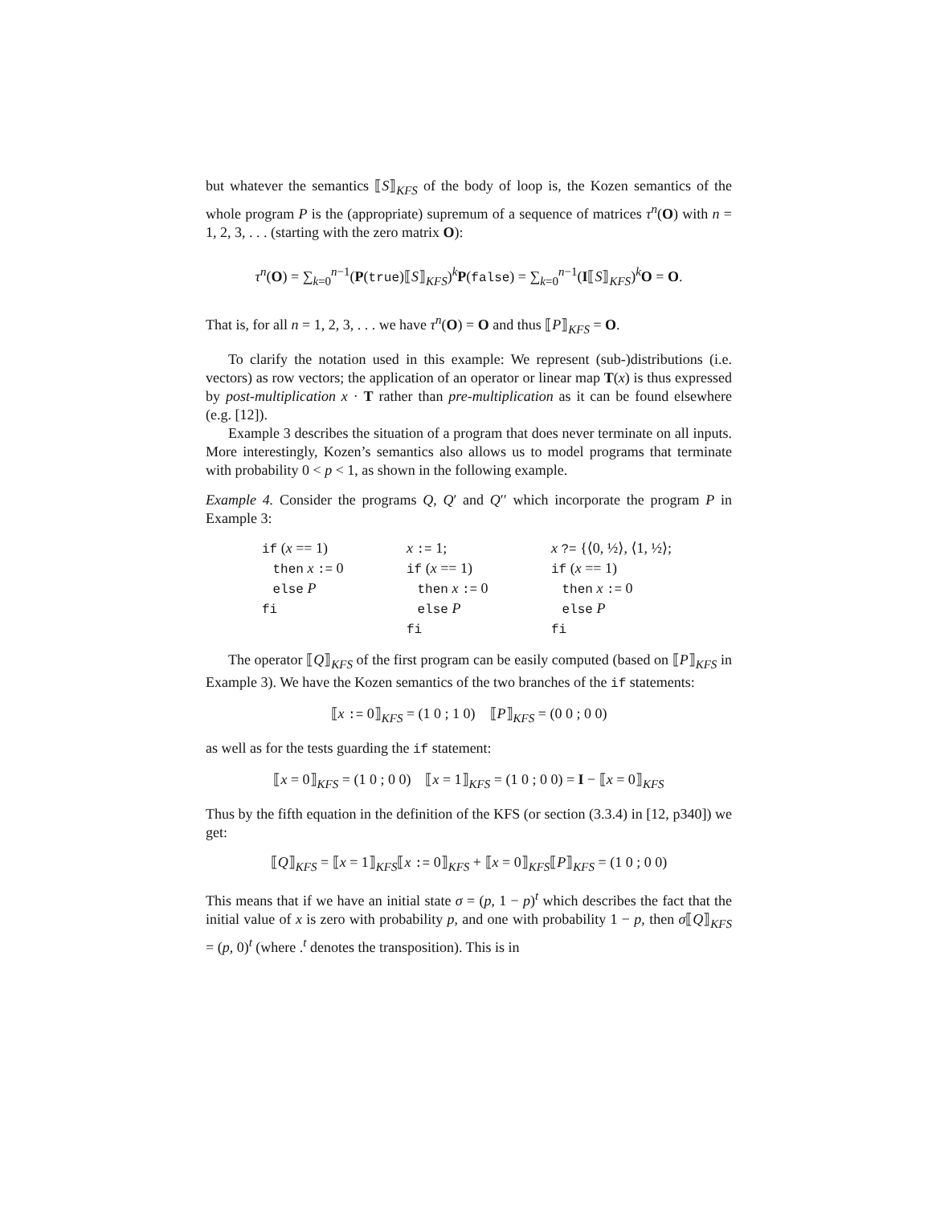but whatever the semantics ⟦S⟧<sub>KFS</sub> of the body of loop is, the Kozen semantics of the whole program P is the (appropriate) supremum of a sequence of matrices τ<sup>n</sup>(O) with n = 1, 2, 3, . . . (starting with the zero matrix O):
τ<sup>n</sup>(O) = ∑<sub>k=0</sub><sup>n−1</sup>(P(true)⟦S⟧<sub>KFS</sub>)<sup>k</sup>P(false) = ∑<sub>k=0</sub><sup>n−1</sup>(I⟦S⟧<sub>KFS</sub>)<sup>k</sup>O = O.
That is, for all n = 1, 2, 3, . . . we have τ<sup>n</sup>(O) = O and thus ⟦P⟧<sub>KFS</sub> = O.
To clarify the notation used in this example: We represent (sub-)distributions (i.e. vectors) as row vectors; the application of an operator or linear map T(x) is thus expressed by post-multiplication x · T rather than pre-multiplication as it can be found elsewhere (e.g. [12]).
Example 3 describes the situation of a program that does never terminate on all inputs. More interestingly, Kozen’s semantics also allows us to model programs that terminate with probability 0 < p < 1, as shown in the following example.
Example 4. Consider the programs Q, Q′ and Q′′ which incorporate the program P in Example 3:
if (x == 1) then x := 0 else P fi
x := 1; if (x == 1) then x := 0 else P fi
x ?= {⟨0, ½⟩, ⟨1, ½⟩; if (x == 1) then x := 0 else P fi
The operator ⟦Q⟧<sub>KFS</sub> of the first program can be easily computed (based on ⟦P⟧<sub>KFS</sub> in Example 3). We have the Kozen semantics of the two branches of the if statements:
⟦x := 0⟧<sub>KFS</sub> = (1 0 ; 1 0) ⟦P⟧<sub>KFS</sub> = (0 0 ; 0 0)
as well as for the tests guarding the if statement:
⟦x = 0⟧<sub>KFS</sub> = (1 0 ; 0 0) ⟦x = 1⟧<sub>KFS</sub> = (1 0 ; 0 0) = I − ⟦x = 0⟧<sub>KFS</sub>
Thus by the fifth equation in the definition of the KFS (or section (3.3.4) in [12, p340]) we get:
⟦Q⟧<sub>KFS</sub> = ⟦x = 1⟧<sub>KFS</sub>⟦x := 0⟧<sub>KFS</sub> + ⟦x = 0⟧<sub>KFS</sub>⟦P⟧<sub>KFS</sub> = (1 0 ; 0 0)
This means that if we have an initial state σ = (p, 1 − p)<sup>t</sup> which describes the fact that the initial value of x is zero with probability p, and one with probability 1 − p, then σ⟦Q⟧<sub>KFS</sub> = (p, 0)<sup>t</sup> (where .<sup>t</sup> denotes the transposition). This is in